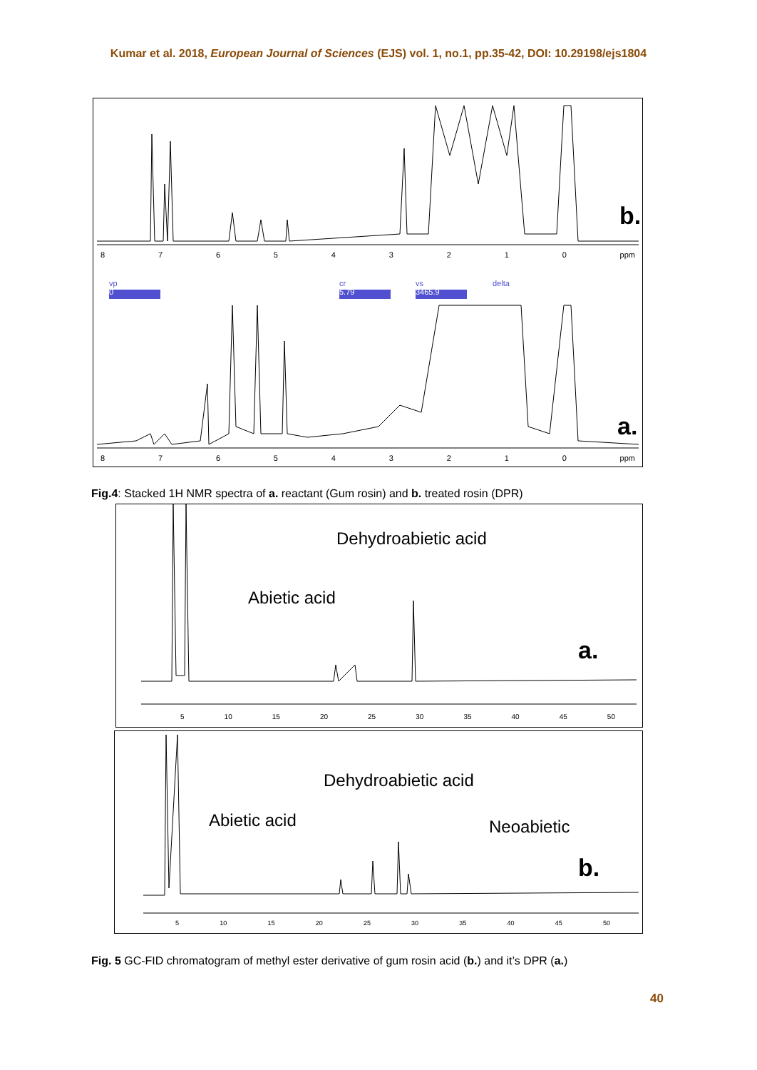Kumar et al. 2018, European Journal of Sciences (EJS) vol. 1, no.1, pp.35-42, DOI: 10.29198/ejs1804
876543210 ppm
vp
0
cr
5.79
vs
3465.9
delta
b.
876543210 ppm
a.
Fig.4: Stacked 1H NMR spectra of a. reactant (Gum rosin) and b. treated rosin (DPR)
Dehydroabietic acid
Abietic acid
a.
5 10 15 20 25 30 35 40 45 50
Dehydroabietic acid
Abietic acid Neoabietic
b.
5 10 15 20 25 30 35 40 45 50
Fig. 5 GC-FID chromatogram of methyl ester derivative of gum rosin acid (b.) and it’s DPR (a.)
40